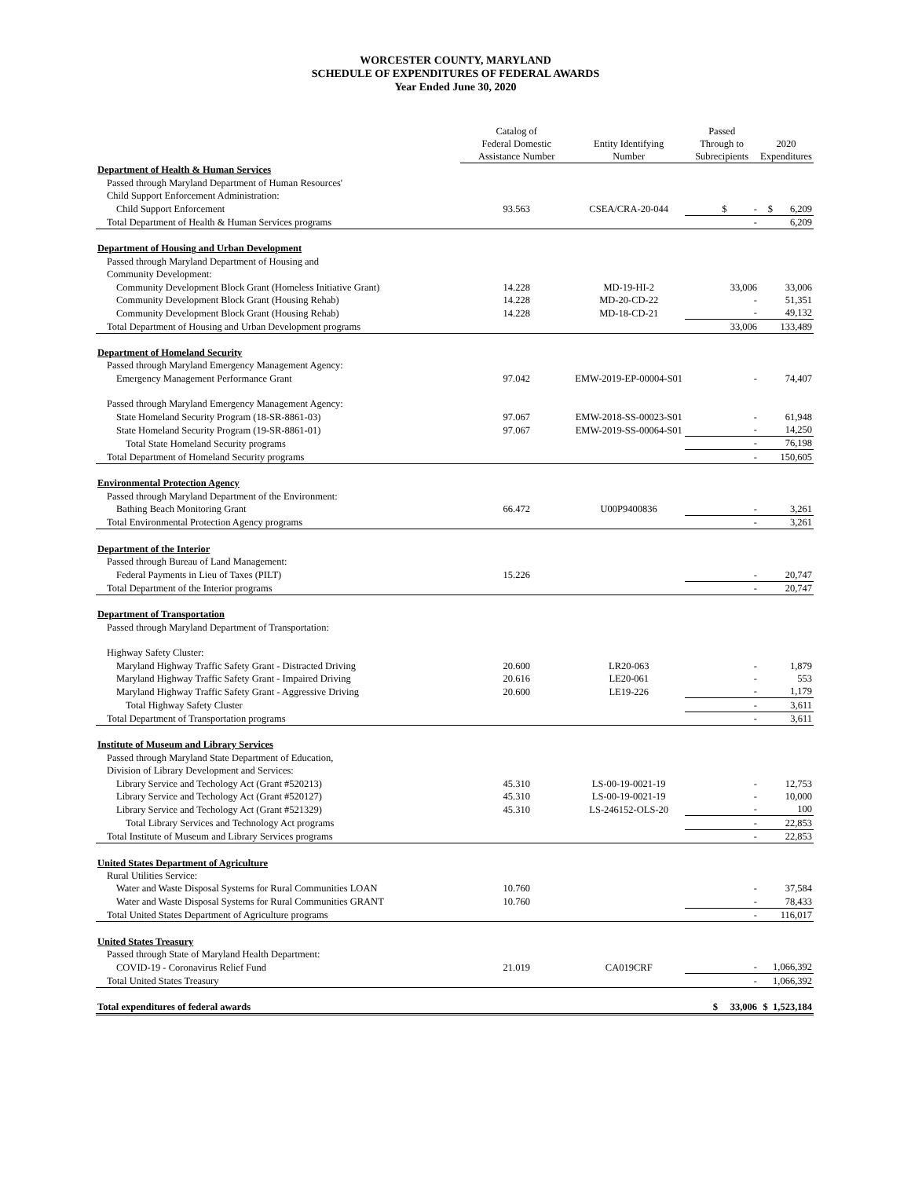WORCESTER COUNTY, MARYLAND
SCHEDULE OF EXPENDITURES OF FEDERAL AWARDS
Year Ended June 30, 2020
| | Catalog of Federal Domestic Assistance Number | Entity Identifying Number | Passed Through to Subrecipients | 2020 Expenditures |
| --- | --- | --- | --- | --- |
| Department of Health & Human Services | | | | |
| Passed through Maryland Department of Human Resources' | | | | |
| Child Support Enforcement Administration: | | | | |
| Child Support Enforcement | 93.563 | CSEA/CRA-20-044 | $ - | $ 6,209 |
| Total Department of Health & Human Services programs | | | - | 6,209 |
| Department of Housing and Urban Development | | | | |
| Passed through Maryland Department of Housing and | | | | |
| Community Development: | | | | |
| Community Development Block Grant (Homeless Initiative Grant) | 14.228 | MD-19-HI-2 | 33,006 | 33,006 |
| Community Development Block Grant (Housing Rehab) | 14.228 | MD-20-CD-22 | - | 51,351 |
| Community Development Block Grant (Housing Rehab) | 14.228 | MD-18-CD-21 | - | 49,132 |
| Total Department of Housing and Urban Development programs | | | 33,006 | 133,489 |
| Department of Homeland Security | | | | |
| Passed through Maryland Emergency Management Agency: | | | | |
| Emergency Management Performance Grant | 97.042 | EMW-2019-EP-00004-S01 | - | 74,407 |
| Passed through Maryland Emergency Management Agency: | | | | |
| State Homeland Security Program (18-SR-8861-03) | 97.067 | EMW-2018-SS-00023-S01 | - | 61,948 |
| State Homeland Security Program (19-SR-8861-01) | 97.067 | EMW-2019-SS-00064-S01 | - | 14,250 |
| Total State Homeland Security programs | | | - | 76,198 |
| Total Department of Homeland Security programs | | | - | 150,605 |
| Environmental Protection Agency | | | | |
| Passed through Maryland Department of the Environment: | | | | |
| Bathing Beach Monitoring Grant | 66.472 | U00P9400836 | - | 3,261 |
| Total Environmental Protection Agency programs | | | - | 3,261 |
| Department of the Interior | | | | |
| Passed through Bureau of Land Management: | | | | |
| Federal Payments in Lieu of Taxes (PILT) | 15.226 | | - | 20,747 |
| Total Department of the Interior programs | | | - | 20,747 |
| Department of Transportation | | | | |
| Passed through Maryland Department of Transportation: | | | | |
| Highway Safety Cluster: | | | | |
| Maryland Highway Traffic Safety Grant - Distracted Driving | 20.600 | LR20-063 | - | 1,879 |
| Maryland Highway Traffic Safety Grant - Impaired Driving | 20.616 | LE20-061 | - | 553 |
| Maryland Highway Traffic Safety Grant - Aggressive Driving | 20.600 | LE19-226 | - | 1,179 |
| Total Highway Safety Cluster | | | - | 3,611 |
| Total Department of Transportation programs | | | - | 3,611 |
| Institute of Museum and Library Services | | | | |
| Passed through Maryland State Department of Education, | | | | |
| Division of Library Development and Services: | | | | |
| Library Service and Techology Act (Grant #520213) | 45.310 | LS-00-19-0021-19 | - | 12,753 |
| Library Service and Techology Act (Grant #520127) | 45.310 | LS-00-19-0021-19 | - | 10,000 |
| Library Service and Techology Act (Grant #521329) | 45.310 | LS-246152-OLS-20 | - | 100 |
| Total Library Services and Technology Act programs | | | - | 22,853 |
| Total Institute of Museum and Library Services programs | | | - | 22,853 |
| United States Department of Agriculture | | | | |
| Rural Utilities Service: | | | | |
| Water and Waste Disposal Systems for Rural Communities LOAN | 10.760 | | - | 37,584 |
| Water and Waste Disposal Systems for Rural Communities GRANT | 10.760 | | - | 78,433 |
| Total United States Department of Agriculture programs | | | - | 116,017 |
| United States Treasury | | | | |
| Passed through State of Maryland Health Department: | | | | |
| COVID-19 - Coronavirus Relief Fund | 21.019 | CA019CRF | - | 1,066,392 |
| Total United States Treasury | | | - | 1,066,392 |
| Total expenditures of federal awards | | | $ 33,006 | $ 1,523,184 |